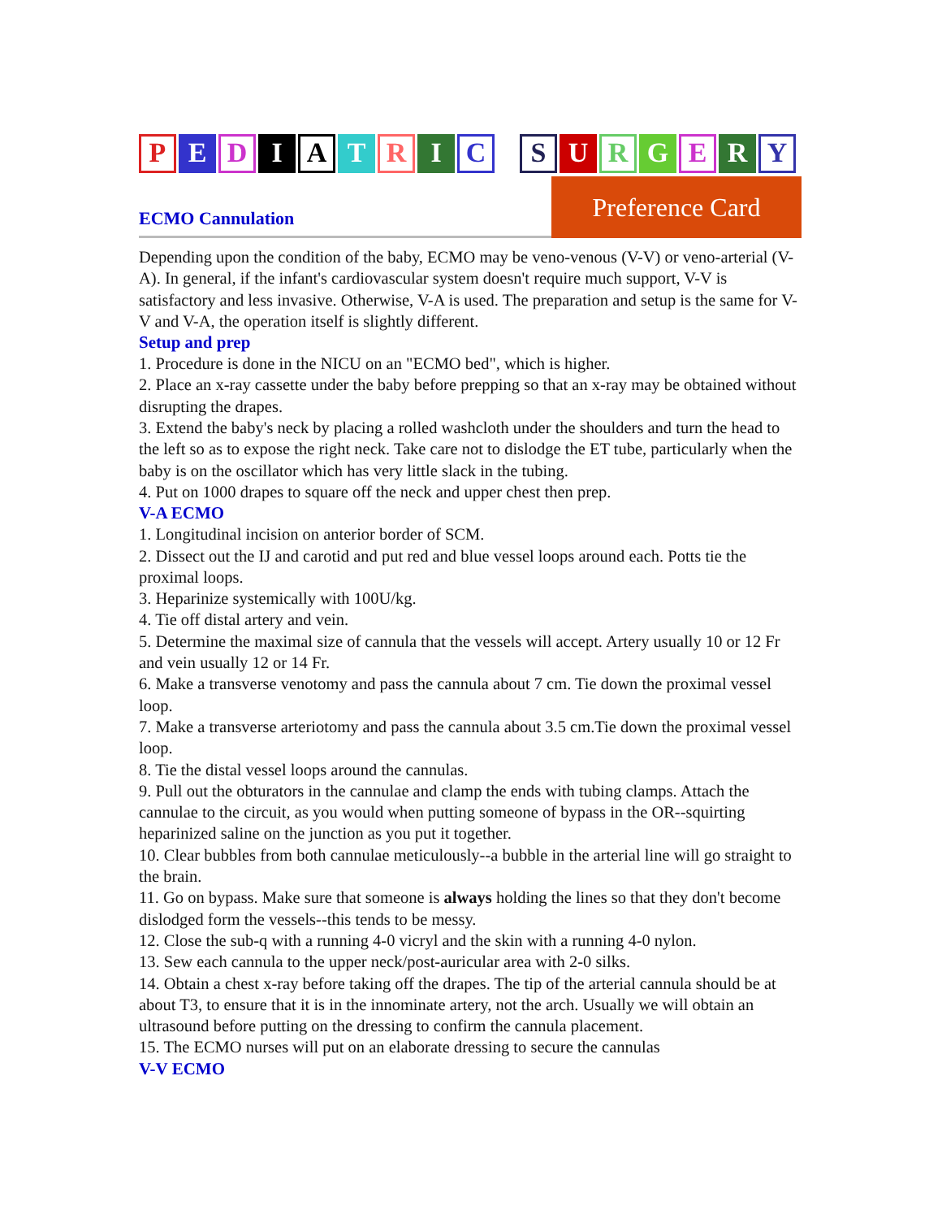PEDIATRIC SURGERY
ECMO Cannulation Preference Card
Depending upon the condition of the baby, ECMO may be veno-venous (V-V) or veno-arterial (V-A). In general, if the infant's cardiovascular system doesn't require much support, V-V is satisfactory and less invasive. Otherwise, V-A is used. The preparation and setup is the same for V-V and V-A, the operation itself is slightly different.
Setup and prep
1. Procedure is done in the NICU on an "ECMO bed", which is higher.
2. Place an x-ray cassette under the baby before prepping so that an x-ray may be obtained without disrupting the drapes.
3. Extend the baby's neck by placing a rolled washcloth under the shoulders and turn the head to the left so as to expose the right neck. Take care not to dislodge the ET tube, particularly when the baby is on the oscillator which has very little slack in the tubing.
4. Put on 1000 drapes to square off the neck and upper chest then prep.
V-A ECMO
1. Longitudinal incision on anterior border of SCM.
2. Dissect out the IJ and carotid and put red and blue vessel loops around each. Potts tie the proximal loops.
3. Heparinize systemically with 100U/kg.
4. Tie off distal artery and vein.
5. Determine the maximal size of cannula that the vessels will accept. Artery usually 10 or 12 Fr and vein usually 12 or 14 Fr.
6. Make a transverse venotomy and pass the cannula about 7 cm. Tie down the proximal vessel loop.
7. Make a transverse arteriotomy and pass the cannula about 3.5 cm.Tie down the proximal vessel loop.
8. Tie the distal vessel loops around the cannulas.
9. Pull out the obturators in the cannulae and clamp the ends with tubing clamps. Attach the cannulae to the circuit, as you would when putting someone of bypass in the OR--squirting heparinized saline on the junction as you put it together.
10. Clear bubbles from both cannulae meticulously--a bubble in the arterial line will go straight to the brain.
11. Go on bypass. Make sure that someone is always holding the lines so that they don't become dislodged form the vessels--this tends to be messy.
12. Close the sub-q with a running 4-0 vicryl and the skin with a running 4-0 nylon.
13. Sew each cannula to the upper neck/post-auricular area with 2-0 silks.
14. Obtain a chest x-ray before taking off the drapes. The tip of the arterial cannula should be at about T3, to ensure that it is in the innominate artery, not the arch. Usually we will obtain an ultrasound before putting on the dressing to confirm the cannula placement.
15. The ECMO nurses will put on an elaborate dressing to secure the cannulas
V-V ECMO